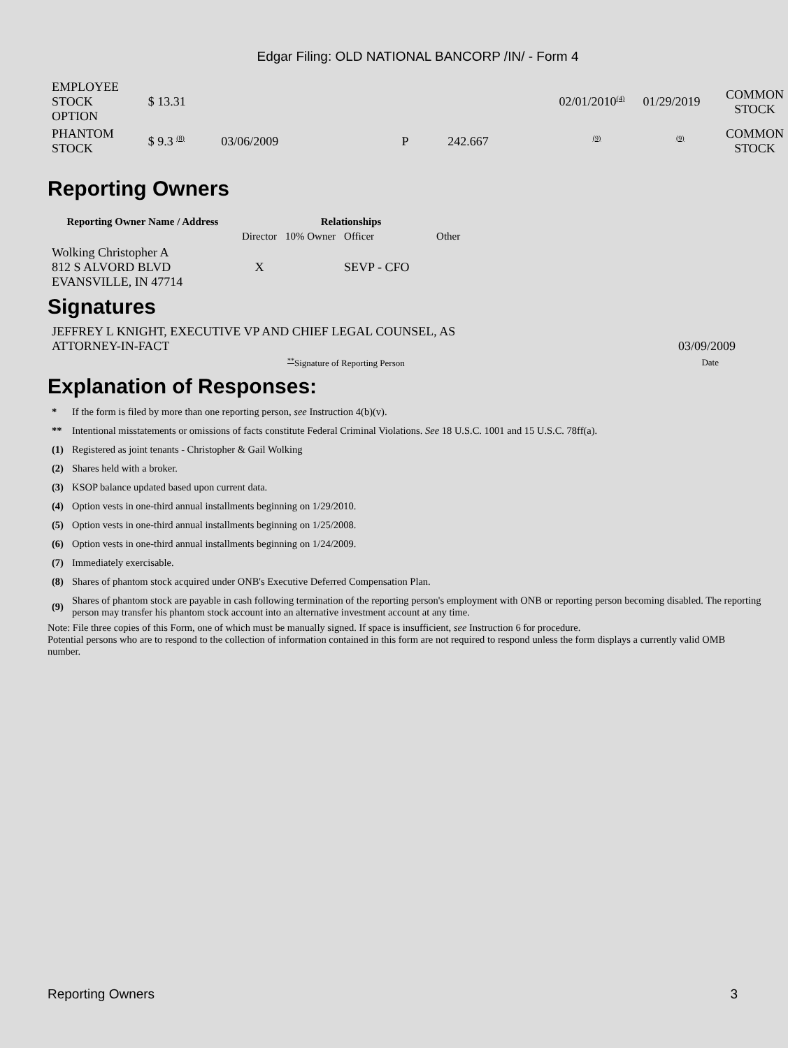Edgar Filing: OLD NATIONAL BANCORP /IN/ - Form 4
| EMPLOYEE STOCK OPTION | $ 13.31 | | | | 02/01/2010<sup>(4)</sup> | 01/29/2019 | COMMON STOCK |
| PHANTOM STOCK | $ 9.3 <sup>(8)</sup> | 03/06/2009 | P | 242.667 | <sup>(9)</sup> | <sup>(9)</sup> | COMMON STOCK |
Reporting Owners
| Reporting Owner Name / Address | Relationships | | | |
| --- | --- | --- | --- | --- |
| | Director | 10% Owner | Officer | Other |
| Wolking Christopher A 812 S ALVORD BLVD EVANSVILLE, IN 47714 | X | | SEVP - CFO | |
Signatures
| JEFFREY L KNIGHT, EXECUTIVE VP AND CHIEF LEGAL COUNSEL, AS ATTORNEY-IN-FACT | 03/09/2009 |
| <sup>**</sup> Signature of Reporting Person | Date |
Explanation of Responses:
| * | If the form is filed by more than one reporting person, see Instruction 4(b)(v). |
| ** | Intentional misstatements or omissions of facts constitute Federal Criminal Violations. See 18 U.S.C. 1001 and 15 U.S.C. 78ff(a). |
| (1) | Registered as joint tenants - Christopher & Gail Wolking |
| (2) | Shares held with a broker. |
| (3) | KSOP balance updated based upon current data. |
| (4) | Option vests in one-third annual installments beginning on 1/29/2010. |
| (5) | Option vests in one-third annual installments beginning on 1/25/2008. |
| (6) | Option vests in one-third annual installments beginning on 1/24/2009. |
| (7) | Immediately exercisable. |
| (8) | Shares of phantom stock acquired under ONB's Executive Deferred Compensation Plan. |
| (9) | Shares of phantom stock are payable in cash following termination of the reporting person's employment with ONB or reporting person becoming disabled. The reporting person may transfer his phantom stock account into an alternative investment account at any time. |
Note: File three copies of this Form, one of which must be manually signed. If space is insufficient, see Instruction 6 for procedure.
Potential persons who are to respond to the collection of information contained in this form are not required to respond unless the form displays a currently valid OMB number.
Reporting Owners 3